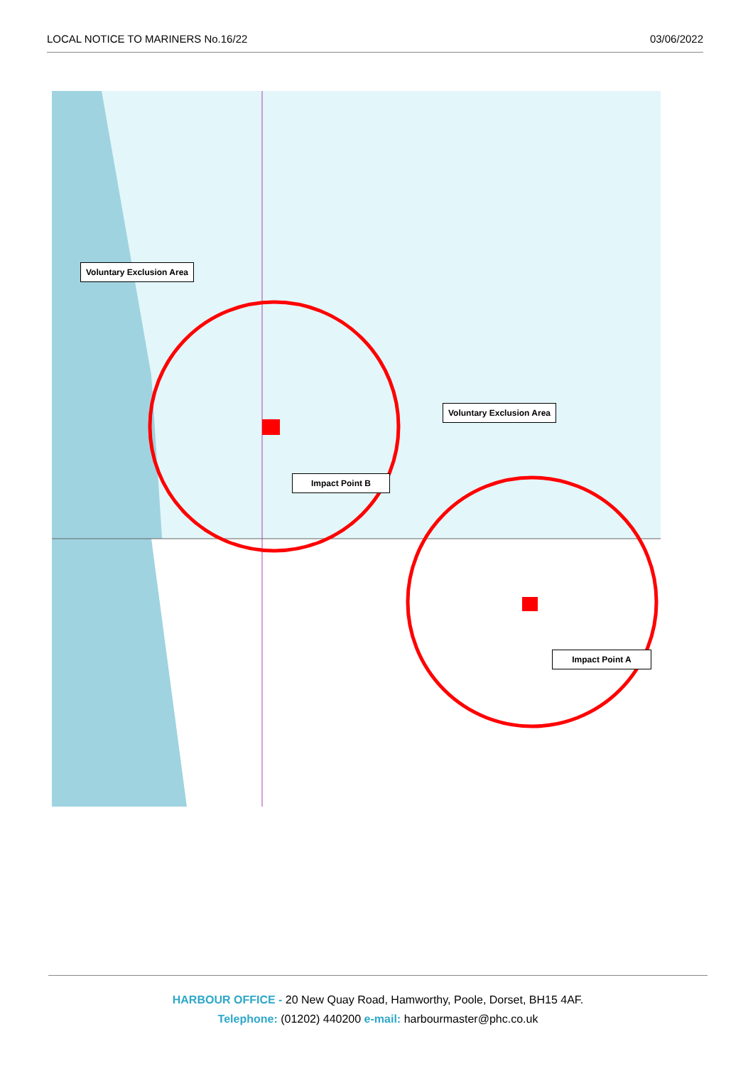LOCAL NOTICE TO MARINERS No.16/22 03/06/2022
Voluntary Exclusion Area
Voluntary Exclusion Area
Impact Point B
Impact Point A
HARBOUR OFFICE - 20 New Quay Road, Hamworthy, Poole, Dorset, BH15 4AF.
Telephone: (01202) 440200 e-mail: harbourmaster@phc.co.uk